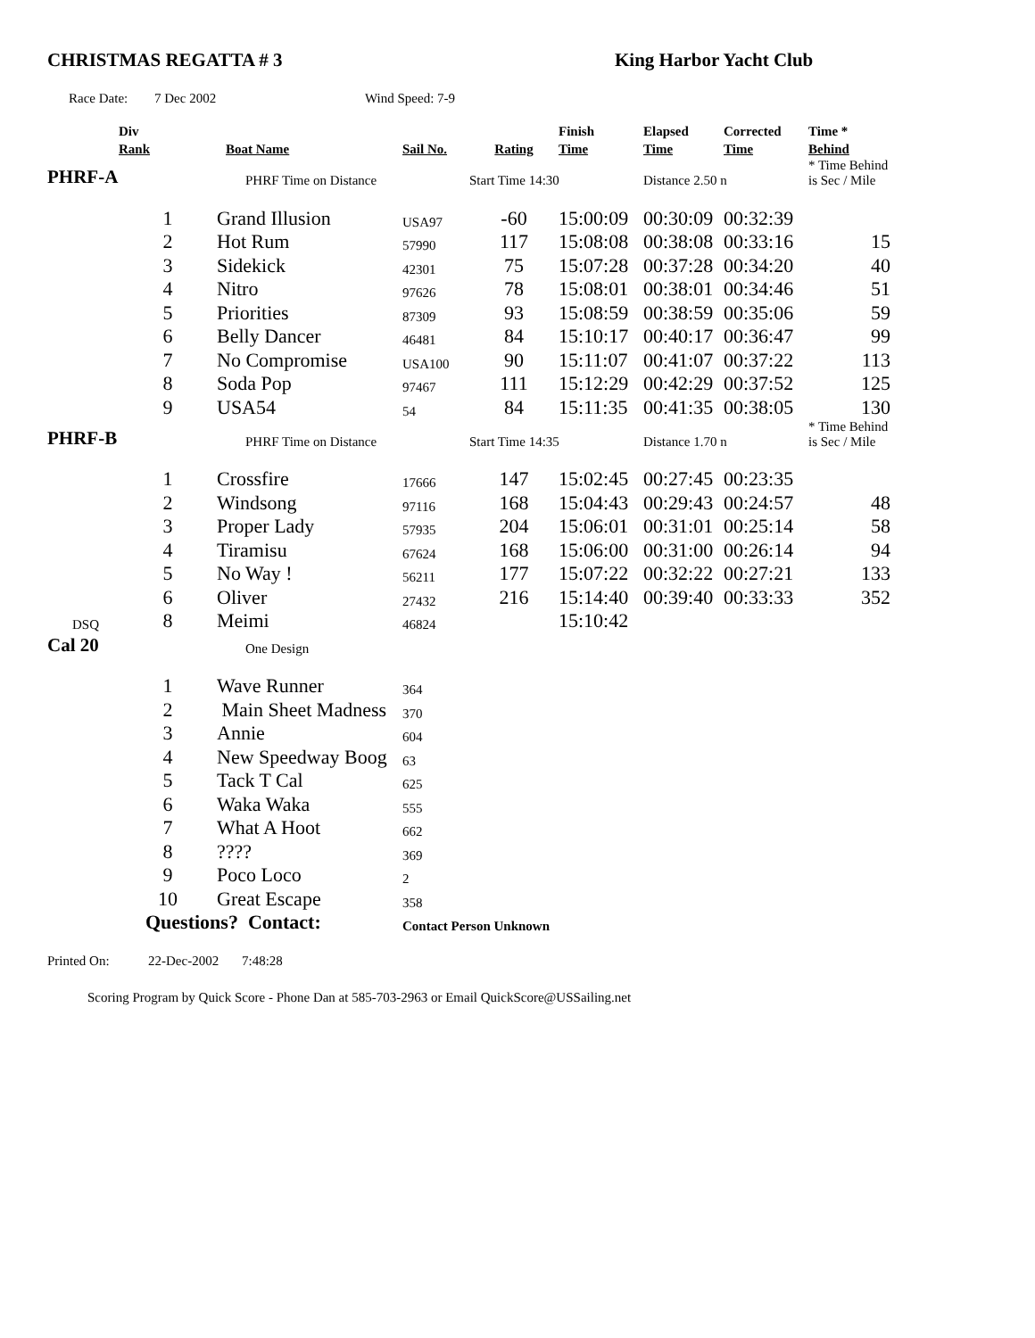CHRISTMAS REGATTA # 3 King Harbor Yacht Club
Race Date: 7 Dec 2002 Wind Speed: 7-9
| | Div Rank | Boat Name | Sail No. | Rating | Finish Time | Elapsed Time | Corrected Time | Time * Behind |
| --- | --- | --- | --- | --- | --- | --- | --- | --- |
| PHRF-A | | PHRF Time on Distance | | Start Time 14:30 | | Distance 2.50 n | | * Time Behind is Sec / Mile |
| | 1 | Grand Illusion | USA97 | -60 | 15:00:09 | 00:30:09 | 00:32:39 | |
| | 2 | Hot Rum | 57990 | 117 | 15:08:08 | 00:38:08 | 00:33:16 | 15 |
| | 3 | Sidekick | 42301 | 75 | 15:07:28 | 00:37:28 | 00:34:20 | 40 |
| | 4 | Nitro | 97626 | 78 | 15:08:01 | 00:38:01 | 00:34:46 | 51 |
| | 5 | Priorities | 87309 | 93 | 15:08:59 | 00:38:59 | 00:35:06 | 59 |
| | 6 | Belly Dancer | 46481 | 84 | 15:10:17 | 00:40:17 | 00:36:47 | 99 |
| | 7 | No Compromise | USA100 | 90 | 15:11:07 | 00:41:07 | 00:37:22 | 113 |
| | 8 | Soda Pop | 97467 | 111 | 15:12:29 | 00:42:29 | 00:37:52 | 125 |
| | 9 | USA54 | 54 | 84 | 15:11:35 | 00:41:35 | 00:38:05 | 130 |
| PHRF-B | | PHRF Time on Distance | | Start Time 14:35 | | Distance 1.70 n | | * Time Behind is Sec / Mile |
| | 1 | Crossfire | 17666 | 147 | 15:02:45 | 00:27:45 | 00:23:35 | |
| | 2 | Windsong | 97116 | 168 | 15:04:43 | 00:29:43 | 00:24:57 | 48 |
| | 3 | Proper Lady | 57935 | 204 | 15:06:01 | 00:31:01 | 00:25:14 | 58 |
| | 4 | Tiramisu | 67624 | 168 | 15:06:00 | 00:31:00 | 00:26:14 | 94 |
| | 5 | No Way ! | 56211 | 177 | 15:07:22 | 00:32:22 | 00:27:21 | 133 |
| | 6 | Oliver | 27432 | 216 | 15:14:40 | 00:39:40 | 00:33:33 | 352 |
| DSQ | 8 | Meimi | 46824 | | 15:10:42 | | | |
| Cal 20 | | One Design | | | | | | |
| | 1 | Wave Runner | 364 | | | | | |
| | 2 | Main Sheet Madness | 370 | | | | | |
| | 3 | Annie | 604 | | | | | |
| | 4 | New Speedway Boog | 63 | | | | | |
| | 5 | Tack T Cal | 625 | | | | | |
| | 6 | Waka Waka | 555 | | | | | |
| | 7 | What A Hoot | 662 | | | | | |
| | 8 | ???? | 369 | | | | | |
| | 9 | Poco Loco | 2 | | | | | |
| | 10 | Great Escape | 358 | | | | | |
| | Questions? Contact: | | Contact Person Unknown | | | | | |
Printed On: 22-Dec-2002 7:48:28
Scoring Program by Quick Score - Phone Dan at 585-703-2963 or Email QuickScore@USSailing.net